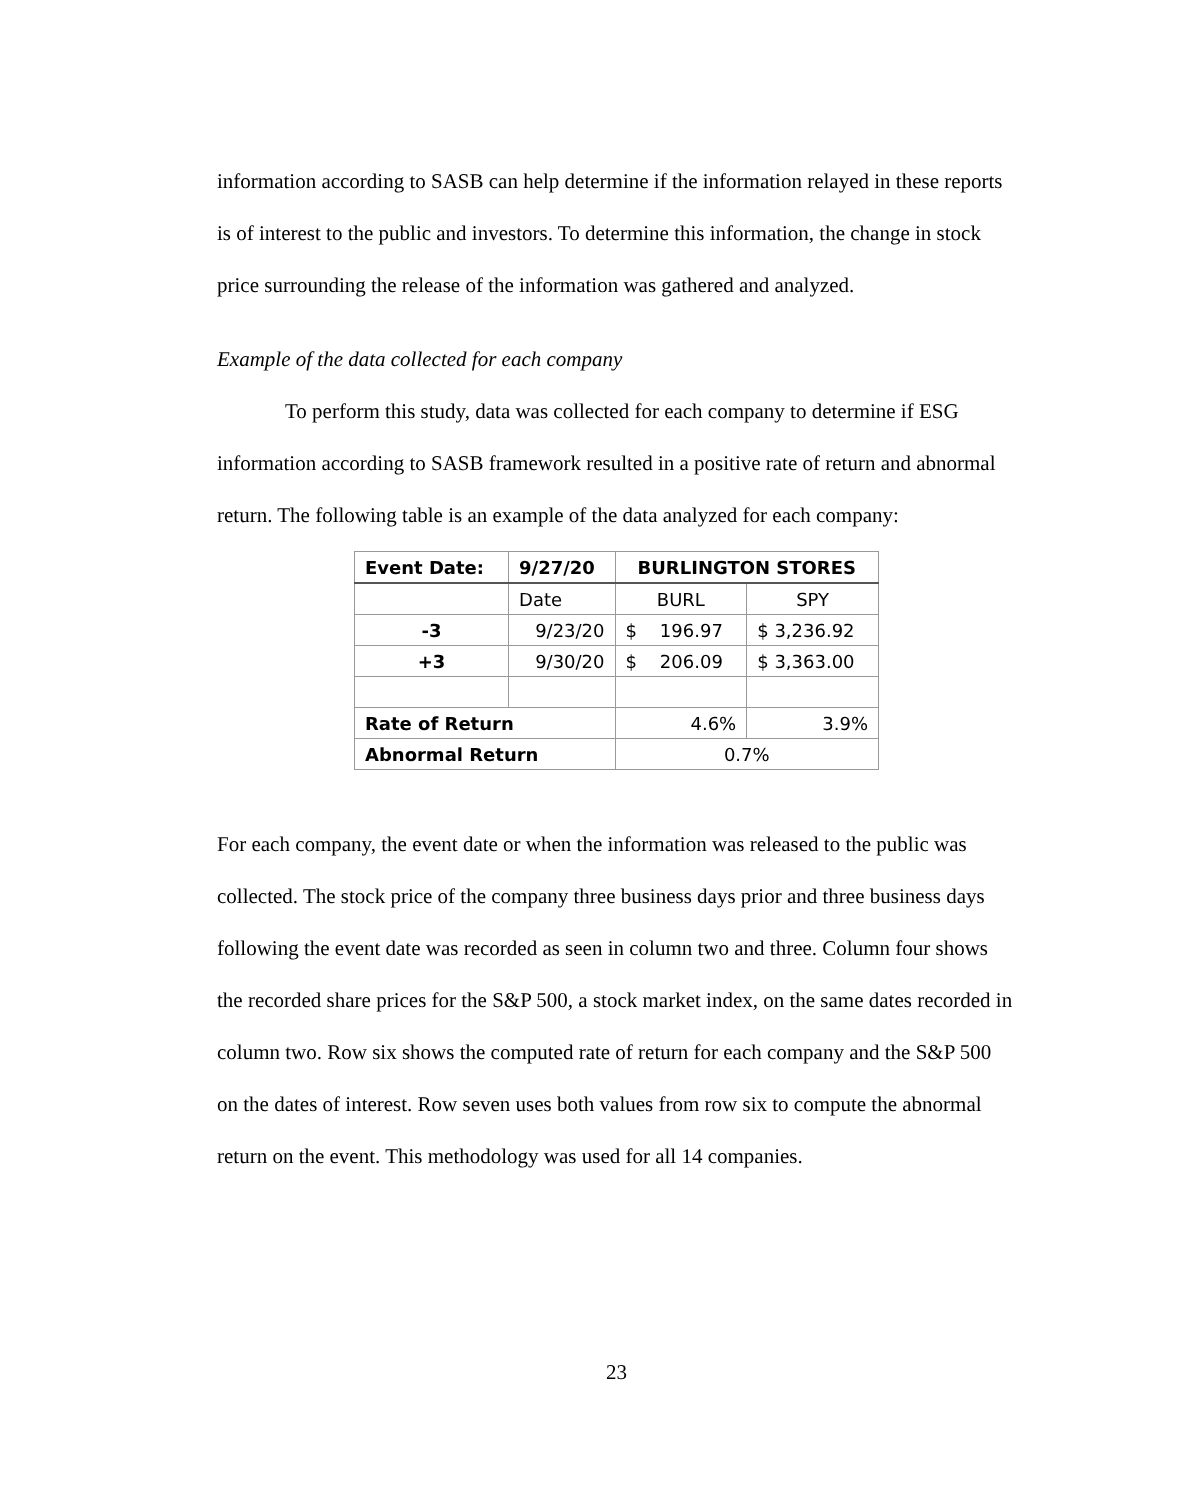information according to SASB can help determine if the information relayed in these reports is of interest to the public and investors. To determine this information, the change in stock price surrounding the release of the information was gathered and analyzed.
Example of the data collected for each company
To perform this study, data was collected for each company to determine if ESG information according to SASB framework resulted in a positive rate of return and abnormal return. The following table is an example of the data analyzed for each company:
| Event Date: | 9/27/20 | BURLINGTON STORES | |
| --- | --- | --- | --- |
| | Date | BURL | SPY |
| -3 | 9/23/20 | $ 196.97 | $ 3,236.92 |
| +3 | 9/30/20 | $ 206.09 | $ 3,363.00 |
| Rate of Return | | 4.6% | 3.9% |
| Abnormal Return | | 0.7% | |
For each company, the event date or when the information was released to the public was collected. The stock price of the company three business days prior and three business days following the event date was recorded as seen in column two and three. Column four shows the recorded share prices for the S&P 500, a stock market index, on the same dates recorded in column two. Row six shows the computed rate of return for each company and the S&P 500 on the dates of interest. Row seven uses both values from row six to compute the abnormal return on the event. This methodology was used for all 14 companies.
23